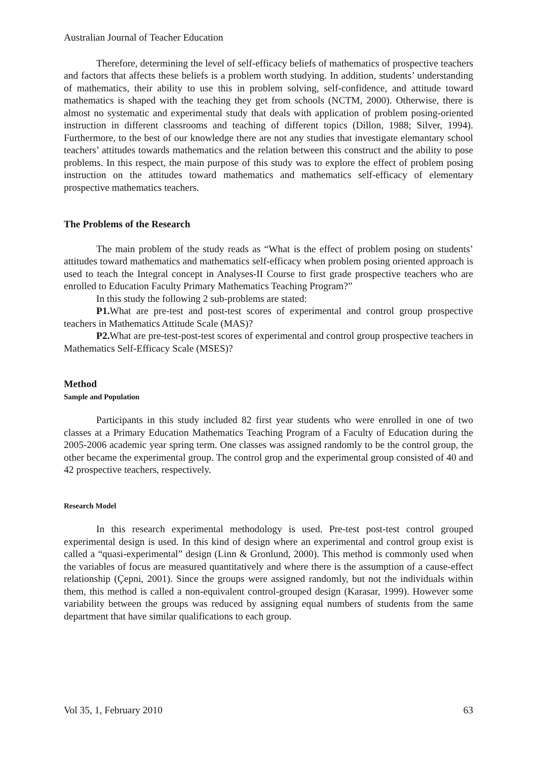Australian Journal of Teacher Education
Therefore, determining the level of self-efficacy beliefs of mathematics of prospective teachers and factors that affects these beliefs is a problem worth studying. In addition, students’ understanding of mathematics, their ability to use this in problem solving, self-confidence, and attitude toward mathematics is shaped with the teaching they get from schools (NCTM, 2000). Otherwise, there is almost no systematic and experimental study that deals with application of problem posing-oriented instruction in different classrooms and teaching of different topics (Dillon, 1988; Silver, 1994). Furthermore, to the best of our knowledge there are not any studies that investigate elemantary school teachers’ attitudes towards mathematics and the relation between this construct and the ability to pose problems. In this respect, the main purpose of this study was to explore the effect of problem posing instruction on the attitudes toward mathematics and mathematics self-efficacy of elementary prospective mathematics teachers.
The Problems of the Research
The main problem of the study reads as “What is the effect of problem posing on students’ attitudes toward mathematics and mathematics self-efficacy when problem posing oriented approach is used to teach the Integral concept in Analyses-II Course to first grade prospective teachers who are enrolled to Education Faculty Primary Mathematics Teaching Program?”
In this study the following 2 sub-problems are stated:
P1. What are pre-test and post-test scores of experimental and control group prospective teachers in Mathematics Attitude Scale (MAS)?
P2. What are pre-test-post-test scores of experimental and control group prospective teachers in Mathematics Self-Efficacy Scale (MSES)?
Method
Sample and Population
Participants in this study included 82 first year students who were enrolled in one of two classes at a Primary Education Mathematics Teaching Program of a Faculty of Education during the 2005-2006 academic year spring term. One classes was assigned randomly to be the control group, the other became the experimental group. The control grop and the experimental group consisted of 40 and 42 prospective teachers, respectively.
Research Model
In this research experimental methodology is used. Pre-test post-test control grouped experimental design is used. In this kind of design where an experimental and control group exist is called a “quasi-experimental” design (Linn & Gronlund, 2000). This method is commonly used when the variables of focus are measured quantitatively and where there is the assumption of a cause-effect relationship (Çepni, 2001). Since the groups were assigned randomly, but not the individuals within them, this method is called a non-equivalent control-grouped design (Karasar, 1999). However some variability between the groups was reduced by assigning equal numbers of students from the same department that have similar qualifications to each group.
Vol 35, 1, February 2010 63